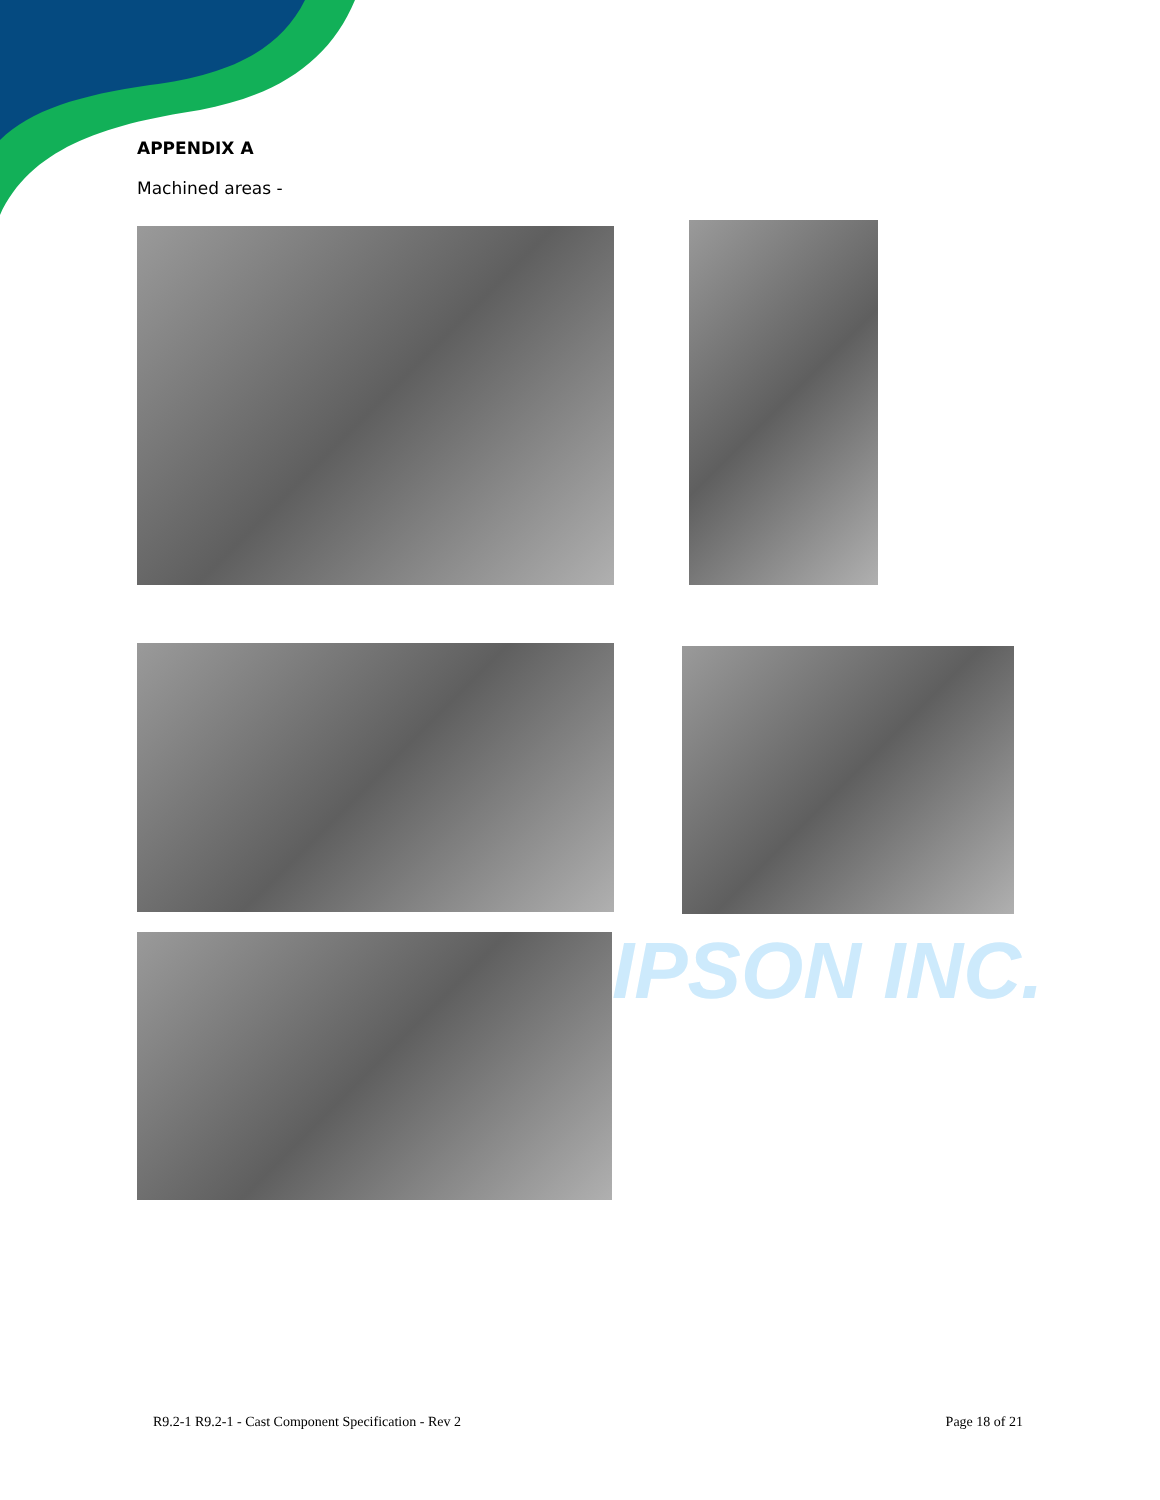IPSON INC.
APPENDIX A
Machined areas -
R9.2-1 R9.2-1 - Cast Component Specification - Rev 2 Page 18 of 21